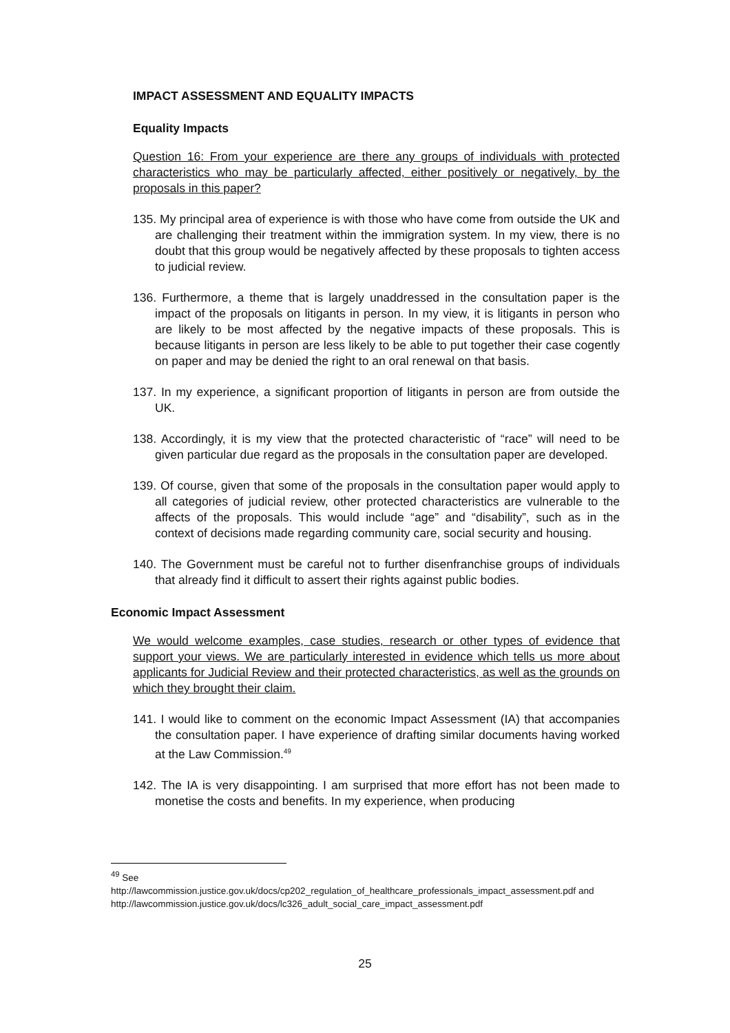IMPACT ASSESSMENT AND EQUALITY IMPACTS
Equality Impacts
Question 16: From your experience are there any groups of individuals with protected characteristics who may be particularly affected, either positively or negatively, by the proposals in this paper?
135. My principal area of experience is with those who have come from outside the UK and are challenging their treatment within the immigration system. In my view, there is no doubt that this group would be negatively affected by these proposals to tighten access to judicial review.
136. Furthermore, a theme that is largely unaddressed in the consultation paper is the impact of the proposals on litigants in person. In my view, it is litigants in person who are likely to be most affected by the negative impacts of these proposals. This is because litigants in person are less likely to be able to put together their case cogently on paper and may be denied the right to an oral renewal on that basis.
137. In my experience, a significant proportion of litigants in person are from outside the UK.
138. Accordingly, it is my view that the protected characteristic of “race” will need to be given particular due regard as the proposals in the consultation paper are developed.
139. Of course, given that some of the proposals in the consultation paper would apply to all categories of judicial review, other protected characteristics are vulnerable to the affects of the proposals. This would include “age” and “disability”, such as in the context of decisions made regarding community care, social security and housing.
140. The Government must be careful not to further disenfranchise groups of individuals that already find it difficult to assert their rights against public bodies.
Economic Impact Assessment
We would welcome examples, case studies, research or other types of evidence that support your views. We are particularly interested in evidence which tells us more about applicants for Judicial Review and their protected characteristics, as well as the grounds on which they brought their claim.
141. I would like to comment on the economic Impact Assessment (IA) that accompanies the consultation paper. I have experience of drafting similar documents having worked at the Law Commission.<sup>49</sup>
142. The IA is very disappointing. I am surprised that more effort has not been made to monetise the costs and benefits. In my experience, when producing
<sup>49</sup> See
http://lawcommission.justice.gov.uk/docs/cp202_regulation_of_healthcare_professionals_impact_assessment.pdf and
http://lawcommission.justice.gov.uk/docs/lc326_adult_social_care_impact_assessment.pdf
25